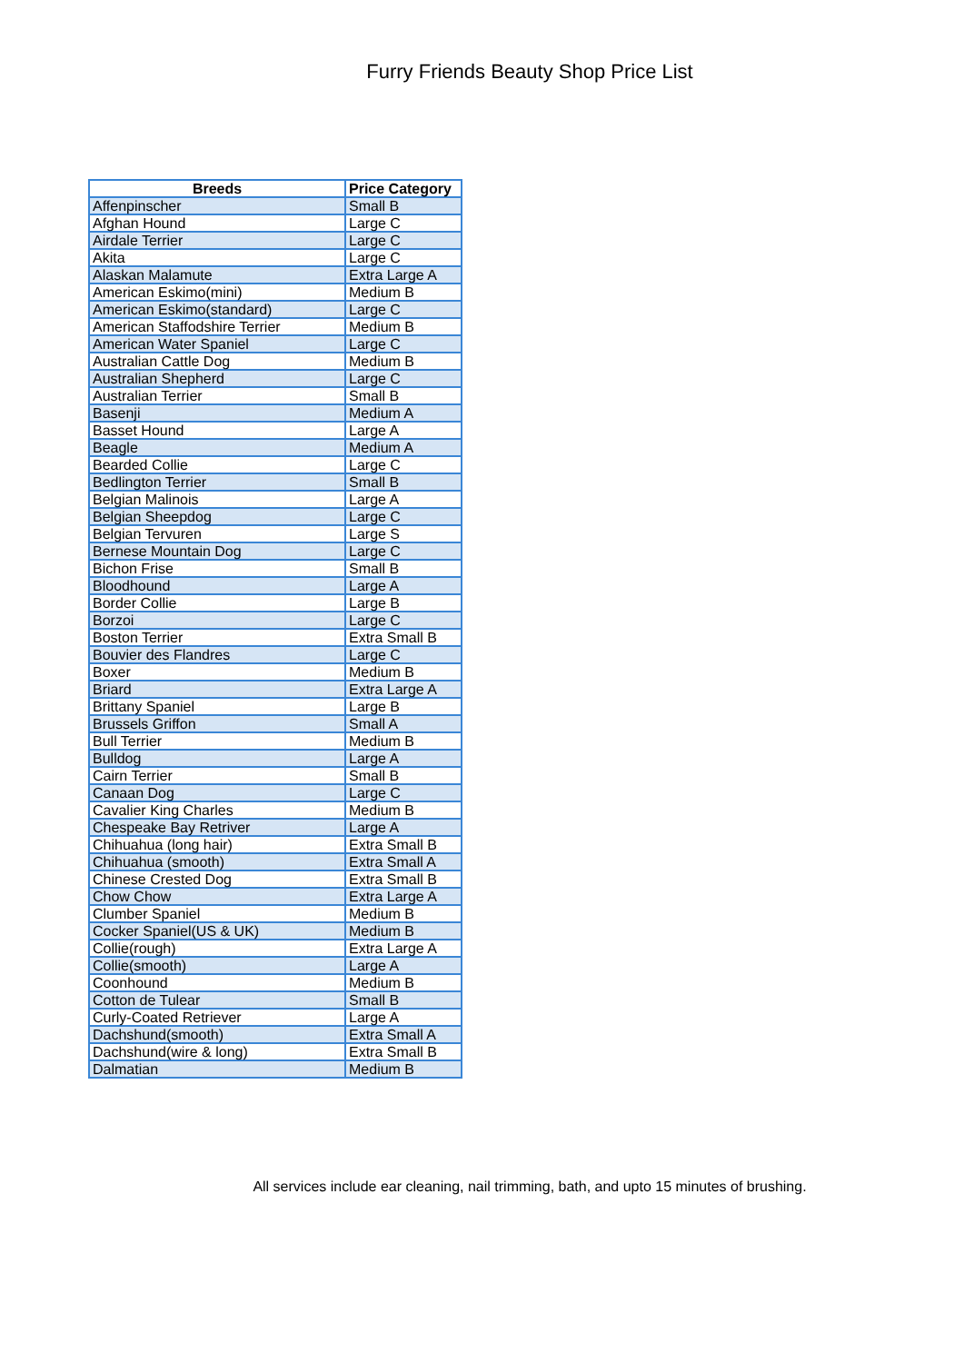Furry Friends Beauty Shop Price List
| Breeds | Price Category |
| --- | --- |
| Affenpinscher | Small B |
| Afghan Hound | Large C |
| Airdale Terrier | Large C |
| Akita | Large C |
| Alaskan Malamute | Extra Large A |
| American Eskimo(mini) | Medium B |
| American Eskimo(standard) | Large C |
| American Staffodshire Terrier | Medium B |
| American Water Spaniel | Large C |
| Australian Cattle Dog | Medium B |
| Australian Shepherd | Large C |
| Australian Terrier | Small B |
| Basenji | Medium A |
| Basset Hound | Large A |
| Beagle | Medium A |
| Bearded Collie | Large C |
| Bedlington Terrier | Small B |
| Belgian Malinois | Large A |
| Belgian Sheepdog | Large C |
| Belgian Tervuren | Large S |
| Bernese Mountain Dog | Large C |
| Bichon Frise | Small B |
| Bloodhound | Large A |
| Border Collie | Large B |
| Borzoi | Large C |
| Boston Terrier | Extra Small B |
| Bouvier des Flandres | Large C |
| Boxer | Medium B |
| Briard | Extra Large A |
| Brittany Spaniel | Large B |
| Brussels Griffon | Small A |
| Bull Terrier | Medium B |
| Bulldog | Large A |
| Cairn Terrier | Small B |
| Canaan Dog | Large C |
| Cavalier King Charles | Medium B |
| Chespeake Bay Retriver | Large A |
| Chihuahua (long hair) | Extra Small B |
| Chihuahua (smooth) | Extra Small A |
| Chinese Crested Dog | Extra Small B |
| Chow Chow | Extra Large A |
| Clumber Spaniel | Medium B |
| Cocker Spaniel(US & UK) | Medium B |
| Collie(rough) | Extra Large A |
| Collie(smooth) | Large A |
| Coonhound | Medium B |
| Cotton de Tulear | Small B |
| Curly-Coated Retriever | Large A |
| Dachshund(smooth) | Extra Small A |
| Dachshund(wire & long) | Extra Small B |
| Dalmatian | Medium B |
All services include ear cleaning, nail trimming, bath, and upto 15 minutes of brushing.